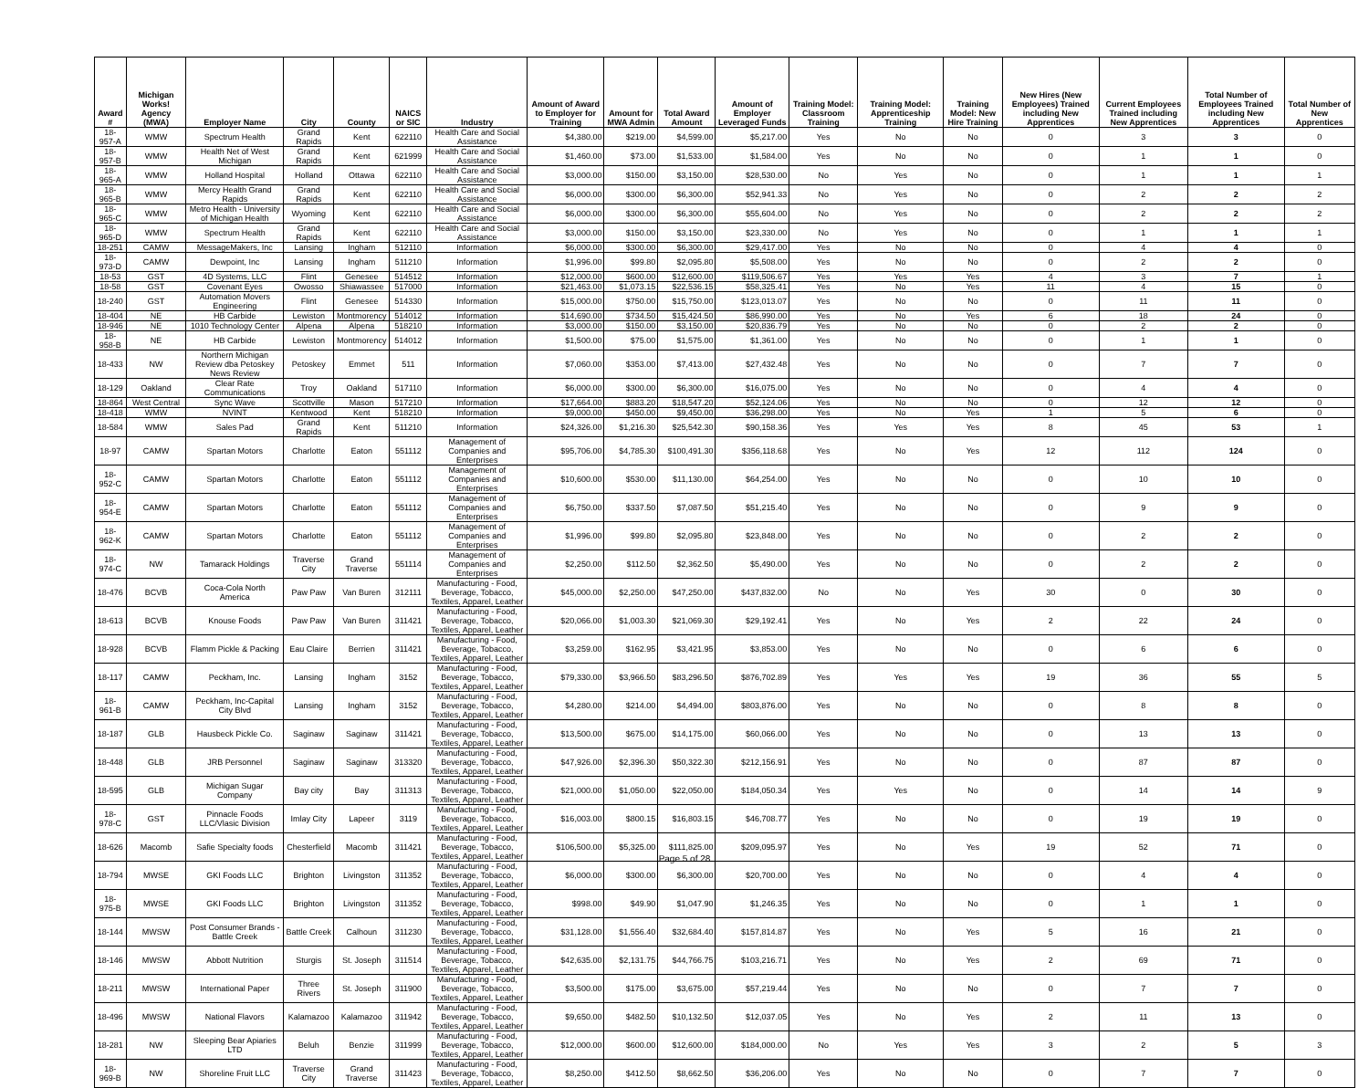| Award # | Michigan Works! Agency (MWA) | Employer Name | City | County | NAICS or SIC | Industry | Amount of Award to Employer for Training | Amount for MWA Admin | Total Award Amount | Amount of Employer Leveraged Funds | Training Model: Classroom Training | Training Model: Apprenticeship Training | Training Model: New Hire Training | New Hires (New Employees) Trained including New Apprentices | Current Employees Trained including New Apprentices | Total Number of Employees Trained including New Apprentices | Total Number of New Apprentices |
| --- | --- | --- | --- | --- | --- | --- | --- | --- | --- | --- | --- | --- | --- | --- | --- | --- | --- |
| 18-957-A | WMW | Spectrum Health | Grand Rapids | Kent | 622110 | Health Care and Social Assistance | $4,380.00 | $219.00 | $4,599.00 | $5,217.00 | Yes | No | No | 0 | 3 | 3 | 0 |
| 18-957-B | WMW | Health Net of West Michigan | Grand Rapids | Kent | 621999 | Health Care and Social Assistance | $1,460.00 | $73.00 | $1,533.00 | $1,584.00 | Yes | No | No | 0 | 1 | 1 | 0 |
| 18-965-A | WMW | Holland Hospital | Holland | Ottawa | 622110 | Health Care and Social Assistance | $3,000.00 | $150.00 | $3,150.00 | $28,530.00 | No | Yes | No | 0 | 1 | 1 | 1 |
| 18-965-B | WMW | Mercy Health Grand Rapids | Grand Rapids | Kent | 622110 | Health Care and Social Assistance | $6,000.00 | $300.00 | $6,300.00 | $52,941.33 | No | Yes | No | 0 | 2 | 2 | 2 |
| 18-965-C | WMW | Metro Health - University of Michigan Health | Wyoming | Kent | 622110 | Health Care and Social Assistance | $6,000.00 | $300.00 | $6,300.00 | $55,604.00 | No | Yes | No | 0 | 2 | 2 | 2 |
| 18-965-D | WMW | Spectrum Health | Grand Rapids | Kent | 622110 | Health Care and Social Assistance | $3,000.00 | $150.00 | $3,150.00 | $23,330.00 | No | Yes | No | 0 | 1 | 1 | 1 |
| 18-251 | CAMW | MessageMakers, Inc | Lansing | Ingham | 512110 | Information | $6,000.00 | $300.00 | $6,300.00 | $29,417.00 | Yes | No | No | 0 | 4 | 4 | 0 |
| 18-973-D | CAMW | Dewpoint, Inc | Lansing | Ingham | 511210 | Information | $1,996.00 | $99.80 | $2,095.80 | $5,508.00 | Yes | No | No | 0 | 2 | 2 | 0 |
| 18-53 | GST | 4D Systems, LLC | Flint | Genesee | 514512 | Information | $12,000.00 | $600.00 | $12,600.00 | $119,506.67 | Yes | Yes | Yes | 4 | 3 | 7 | 1 |
| 18-58 | GST | Covenant Eyes | Owosso | Shiawassee | 517000 | Information | $21,463.00 | $1,073.15 | $22,536.15 | $58,325.41 | Yes | No | Yes | 11 | 4 | 15 | 0 |
| 18-240 | GST | Automation Movers Engineering | Flint | Genesee | 514330 | Information | $15,000.00 | $750.00 | $15,750.00 | $123,013.07 | Yes | No | No | 0 | 11 | 11 | 0 |
| 18-404 | NE | HB Carbide | Lewiston | Montmorency | 514012 | Information | $14,690.00 | $734.50 | $15,424.50 | $86,990.00 | Yes | No | Yes | 6 | 18 | 24 | 0 |
| 18-946 | NE | 1010 Technology Center | Alpena | Alpena | 518210 | Information | $3,000.00 | $150.00 | $3,150.00 | $20,836.79 | Yes | No | No | 0 | 2 | 2 | 0 |
| 18-958-B | NE | HB Carbide | Lewiston | Montmorency | 514012 | Information | $1,500.00 | $75.00 | $1,575.00 | $1,361.00 | Yes | No | No | 0 | 1 | 1 | 0 |
| 18-433 | NW | Northern Michigan Review dba Petoskey News Review | Petoskey | Emmet | 511 | Information | $7,060.00 | $353.00 | $7,413.00 | $27,432.48 | Yes | No | No | 0 | 7 | 7 | 0 |
| 18-129 | Oakland | Clear Rate Communications | Troy | Oakland | 517110 | Information | $6,000.00 | $300.00 | $6,300.00 | $16,075.00 | Yes | No | No | 0 | 4 | 4 | 0 |
| 18-864 | West Central | Sync Wave | Scottville | Mason | 517210 | Information | $17,664.00 | $883.20 | $18,547.20 | $52,124.06 | Yes | No | No | 0 | 12 | 12 | 0 |
| 18-418 | WMW | NVINT | Kentwood | Kent | 518210 | Information | $9,000.00 | $450.00 | $9,450.00 | $36,298.00 | Yes | No | Yes | 1 | 5 | 6 | 0 |
| 18-584 | WMW | Sales Pad | Grand Rapids | Kent | 511210 | Information | $24,326.00 | $1,216.30 | $25,542.30 | $90,158.36 | Yes | Yes | Yes | 8 | 45 | 53 | 1 |
| 18-97 | CAMW | Spartan Motors | Charlotte | Eaton | 551112 | Management of Companies and Enterprises | $95,706.00 | $4,785.30 | $100,491.30 | $356,118.68 | Yes | No | Yes | 12 | 112 | 124 | 0 |
| 18-952-C | CAMW | Spartan Motors | Charlotte | Eaton | 551112 | Management of Companies and Enterprises | $10,600.00 | $530.00 | $11,130.00 | $64,254.00 | Yes | No | No | 0 | 10 | 10 | 0 |
| 18-954-E | CAMW | Spartan Motors | Charlotte | Eaton | 551112 | Management of Companies and Enterprises | $6,750.00 | $337.50 | $7,087.50 | $51,215.40 | Yes | No | No | 0 | 9 | 9 | 0 |
| 18-962-K | CAMW | Spartan Motors | Charlotte | Eaton | 551112 | Management of Companies and Enterprises | $1,996.00 | $99.80 | $2,095.80 | $23,848.00 | Yes | No | No | 0 | 2 | 2 | 0 |
| 18-974-C | NW | Tamarack Holdings | Traverse City | Grand Traverse | 551114 | Management of Companies and Enterprises | $2,250.00 | $112.50 | $2,362.50 | $5,490.00 | Yes | No | No | 0 | 2 | 2 | 0 |
| 18-476 | BCVB | Coca-Cola North America | Paw Paw | Van Buren | 312111 | Manufacturing - Food, Beverage, Tobacco, Textiles, Apparel, Leather | $45,000.00 | $2,250.00 | $47,250.00 | $437,832.00 | No | No | Yes | 30 | 0 | 30 | 0 |
| 18-613 | BCVB | Knouse Foods | Paw Paw | Van Buren | 311421 | Manufacturing - Food, Beverage, Tobacco, Textiles, Apparel, Leather | $20,066.00 | $1,003.30 | $21,069.30 | $29,192.41 | Yes | No | Yes | 2 | 22 | 24 | 0 |
| 18-928 | BCVB | Flamm Pickle & Packing | Eau Claire | Berrien | 311421 | Manufacturing - Food, Beverage, Tobacco, Textiles, Apparel, Leather | $3,259.00 | $162.95 | $3,421.95 | $3,853.00 | Yes | No | No | 0 | 6 | 6 | 0 |
| 18-117 | CAMW | Peckham, Inc. | Lansing | Ingham | 3152 | Manufacturing - Food, Beverage, Tobacco, Textiles, Apparel, Leather | $79,330.00 | $3,966.50 | $83,296.50 | $876,702.89 | Yes | Yes | Yes | 19 | 36 | 55 | 5 |
| 18-961-B | CAMW | Peckham, Inc-Capital City Blvd | Lansing | Ingham | 3152 | Manufacturing - Food, Beverage, Tobacco, Textiles, Apparel, Leather | $4,280.00 | $214.00 | $4,494.00 | $803,876.00 | Yes | No | No | 0 | 8 | 8 | 0 |
| 18-187 | GLB | Hausbeck Pickle Co. | Saginaw | Saginaw | 311421 | Manufacturing - Food, Beverage, Tobacco, Textiles, Apparel, Leather | $13,500.00 | $675.00 | $14,175.00 | $60,066.00 | Yes | No | No | 0 | 13 | 13 | 0 |
| 18-448 | GLB | JRB Personnel | Saginaw | Saginaw | 313320 | Manufacturing - Food, Beverage, Tobacco, Textiles, Apparel, Leather | $47,926.00 | $2,396.30 | $50,322.30 | $212,156.91 | Yes | No | No | 0 | 87 | 87 | 0 |
| 18-595 | GLB | Michigan Sugar Company | Bay city | Bay | 311313 | Manufacturing - Food, Beverage, Tobacco, Textiles, Apparel, Leather | $21,000.00 | $1,050.00 | $22,050.00 | $184,050.34 | Yes | Yes | No | 0 | 14 | 14 | 9 |
| 18-978-C | GST | Pinnacle Foods LLC/Vlasic Division | Imlay City | Lapeer | 3119 | Manufacturing - Food, Beverage, Tobacco, Textiles, Apparel, Leather | $16,003.00 | $800.15 | $16,803.15 | $46,708.77 | Yes | No | No | 0 | 19 | 19 | 0 |
| 18-626 | Macomb | Safie Specialty foods | Chesterfield | Macomb | 311421 | Manufacturing - Food, Beverage, Tobacco, Textiles, Apparel, Leather | $106,500.00 | $5,325.00 | $111,825.00 | $209,095.97 | Yes | No | Yes | 19 | 52 | 71 | 0 |
| 18-794 | MWSE | GKI Foods LLC | Brighton | Livingston | 311352 | Manufacturing - Food, Beverage, Tobacco, Textiles, Apparel, Leather | $6,000.00 | $300.00 | $6,300.00 | $20,700.00 | Yes | No | No | 0 | 4 | 4 | 0 |
| 18-975-B | MWSE | GKI Foods LLC | Brighton | Livingston | 311352 | Manufacturing - Food, Beverage, Tobacco, Textiles, Apparel, Leather | $998.00 | $49.90 | $1,047.90 | $1,246.35 | Yes | No | No | 0 | 1 | 1 | 0 |
| 18-144 | MWSW | Post Consumer Brands - Battle Creek | Battle Creek | Calhoun | 311230 | Manufacturing - Food, Beverage, Tobacco, Textiles, Apparel, Leather | $31,128.00 | $1,556.40 | $32,684.40 | $157,814.87 | Yes | No | Yes | 5 | 16 | 21 | 0 |
| 18-146 | MWSW | Abbott Nutrition | Sturgis | St. Joseph | 311514 | Manufacturing - Food, Beverage, Tobacco, Textiles, Apparel, Leather | $42,635.00 | $2,131.75 | $44,766.75 | $103,216.71 | Yes | No | Yes | 2 | 69 | 71 | 0 |
| 18-211 | MWSW | International Paper | Three Rivers | St. Joseph | 311900 | Manufacturing - Food, Beverage, Tobacco, Textiles, Apparel, Leather | $3,500.00 | $175.00 | $3,675.00 | $57,219.44 | Yes | No | No | 0 | 7 | 7 | 0 |
| 18-496 | MWSW | National Flavors | Kalamazoo | Kalamazoo | 311942 | Manufacturing - Food, Beverage, Tobacco, Textiles, Apparel, Leather | $9,650.00 | $482.50 | $10,132.50 | $12,037.05 | Yes | No | Yes | 2 | 11 | 13 | 0 |
| 18-281 | NW | Sleeping Bear Apiaries LTD | Beluh | Benzie | 311999 | Manufacturing - Food, Beverage, Tobacco, Textiles, Apparel, Leather | $12,000.00 | $600.00 | $12,600.00 | $184,000.00 | No | Yes | Yes | 3 | 2 | 5 | 3 |
| 18-969-B | NW | Shoreline Fruit LLC | Traverse City | Grand Traverse | 311423 | Manufacturing - Food, Beverage, Tobacco, Textiles, Apparel, Leather | $8,250.00 | $412.50 | $8,662.50 | $36,206.00 | Yes | No | No | 0 | 7 | 7 | 0 |
Page 5 of 28